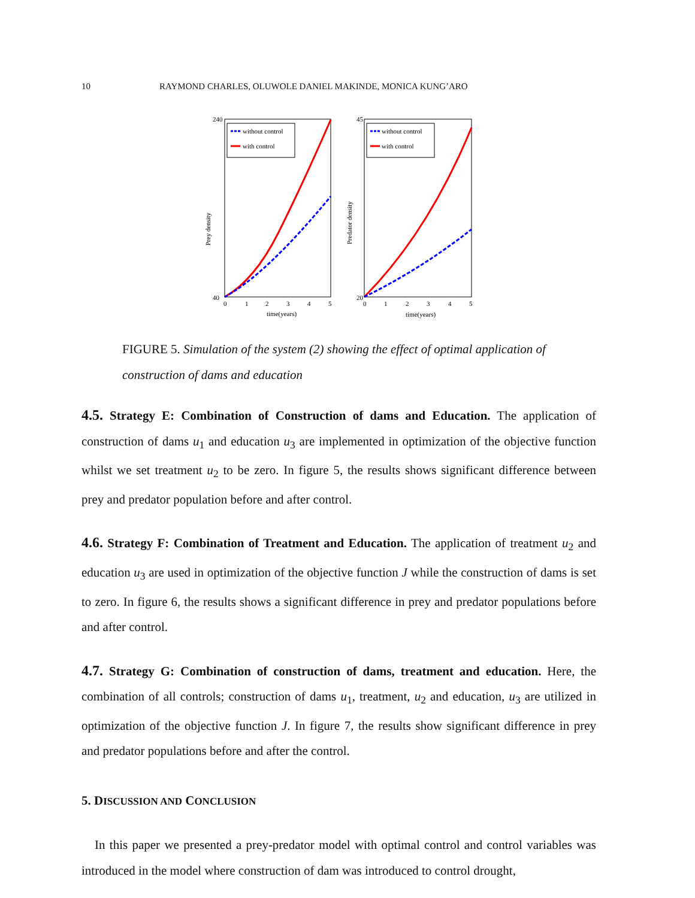10 RAYMOND CHARLES, OLUWOLE DANIEL MAKINDE, MONICA KUNG’ARO
without control
with control
240
40
0
1
2
3
4
5
time(years)
Prey density
without control
with control
45
20
0
1
2
3
4
5
time(years)
Predator density
FIGURE 5. Simulation of the system (2) showing the effect of optimal application of construction of dams and education
4.5. Strategy E: Combination of Construction of dams and Education. The application of construction of dams u<sub>1</sub> and education u<sub>3</sub> are implemented in optimization of the objective function whilst we set treatment u<sub>2</sub> to be zero. In figure 5, the results shows significant difference between prey and predator population before and after control.
4.6. Strategy F: Combination of Treatment and Education. The application of treatment u<sub>2</sub> and education u<sub>3</sub> are used in optimization of the objective function J while the construction of dams is set to zero. In figure 6, the results shows a significant difference in prey and predator populations before and after control.
4.7. Strategy G: Combination of construction of dams, treatment and education. Here, the combination of all controls; construction of dams u<sub>1</sub>, treatment, u<sub>2</sub> and education, u<sub>3</sub> are utilized in optimization of the objective function J. In figure 7, the results show significant difference in prey and predator populations before and after the control.
5. DISCUSSION AND CONCLUSION
In this paper we presented a prey-predator model with optimal control and control variables was introduced in the model where construction of dam was introduced to control drought,